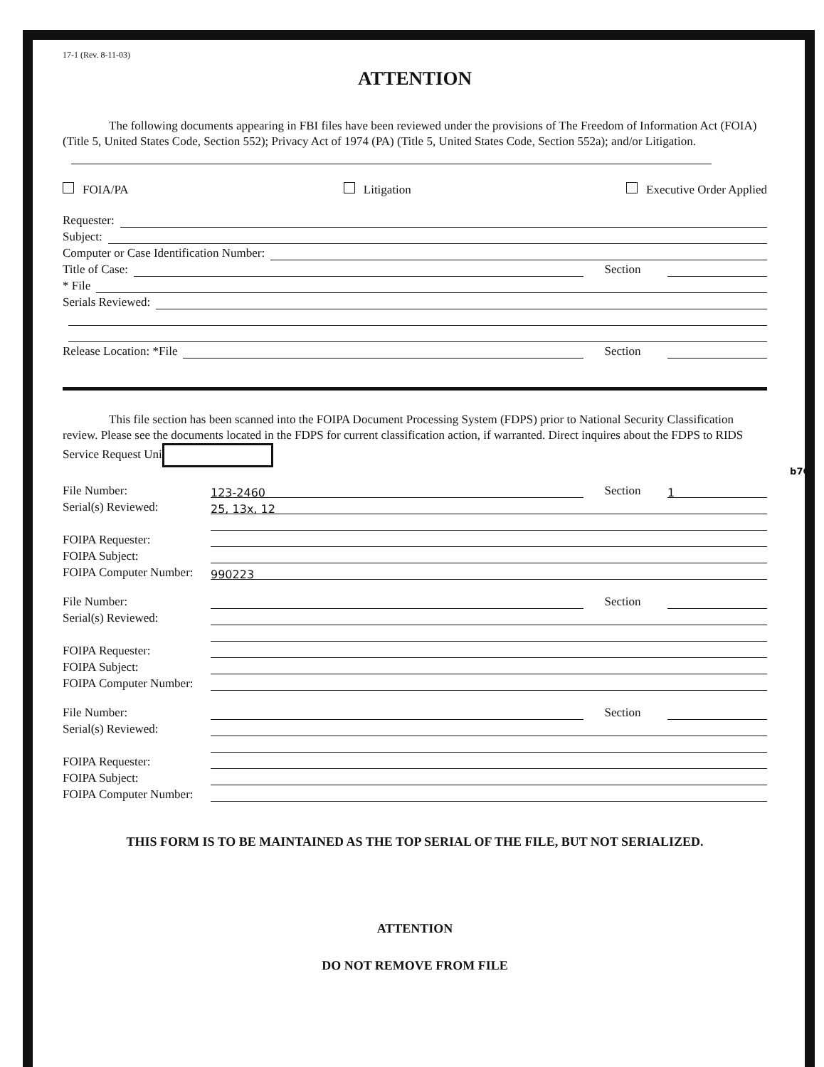b7C
17-1 (Rev. 8-11-03)
ATTENTION
The following documents appearing in FBI files have been reviewed under the provisions of The Freedom of Information Act (FOIA) (Title 5, United States Code, Section 552); Privacy Act of 1974 (PA) (Title 5, United States Code, Section 552a); and/or Litigation.
FOIA/PA Litigation Executive Order Applied
Requester:
Subject:
Computer or Case Identification Number:
Title of Case: Section
* File
Serials Reviewed:
Release Location: *File Section
This file section has been scanned into the FOIPA Document Processing System (FDPS) prior to National Security Classification review. Please see the documents located in the FDPS for current classification action, if warranted. Direct inquires about the FDPS to RIDS Service Request Uni
File Number: 123-2460 Section 1
Serial(s) Reviewed: 25, 13x, 12
FOIPA Requester:
FOIPA Subject:
FOIPA Computer Number: 990223
File Number: Section
Serial(s) Reviewed:
FOIPA Requester:
FOIPA Subject:
FOIPA Computer Number:
File Number: Section
Serial(s) Reviewed:
FOIPA Requester:
FOIPA Subject:
FOIPA Computer Number:
THIS FORM IS TO BE MAINTAINED AS THE TOP SERIAL OF THE FILE, BUT NOT SERIALIZED.
ATTENTION
DO NOT REMOVE FROM FILE